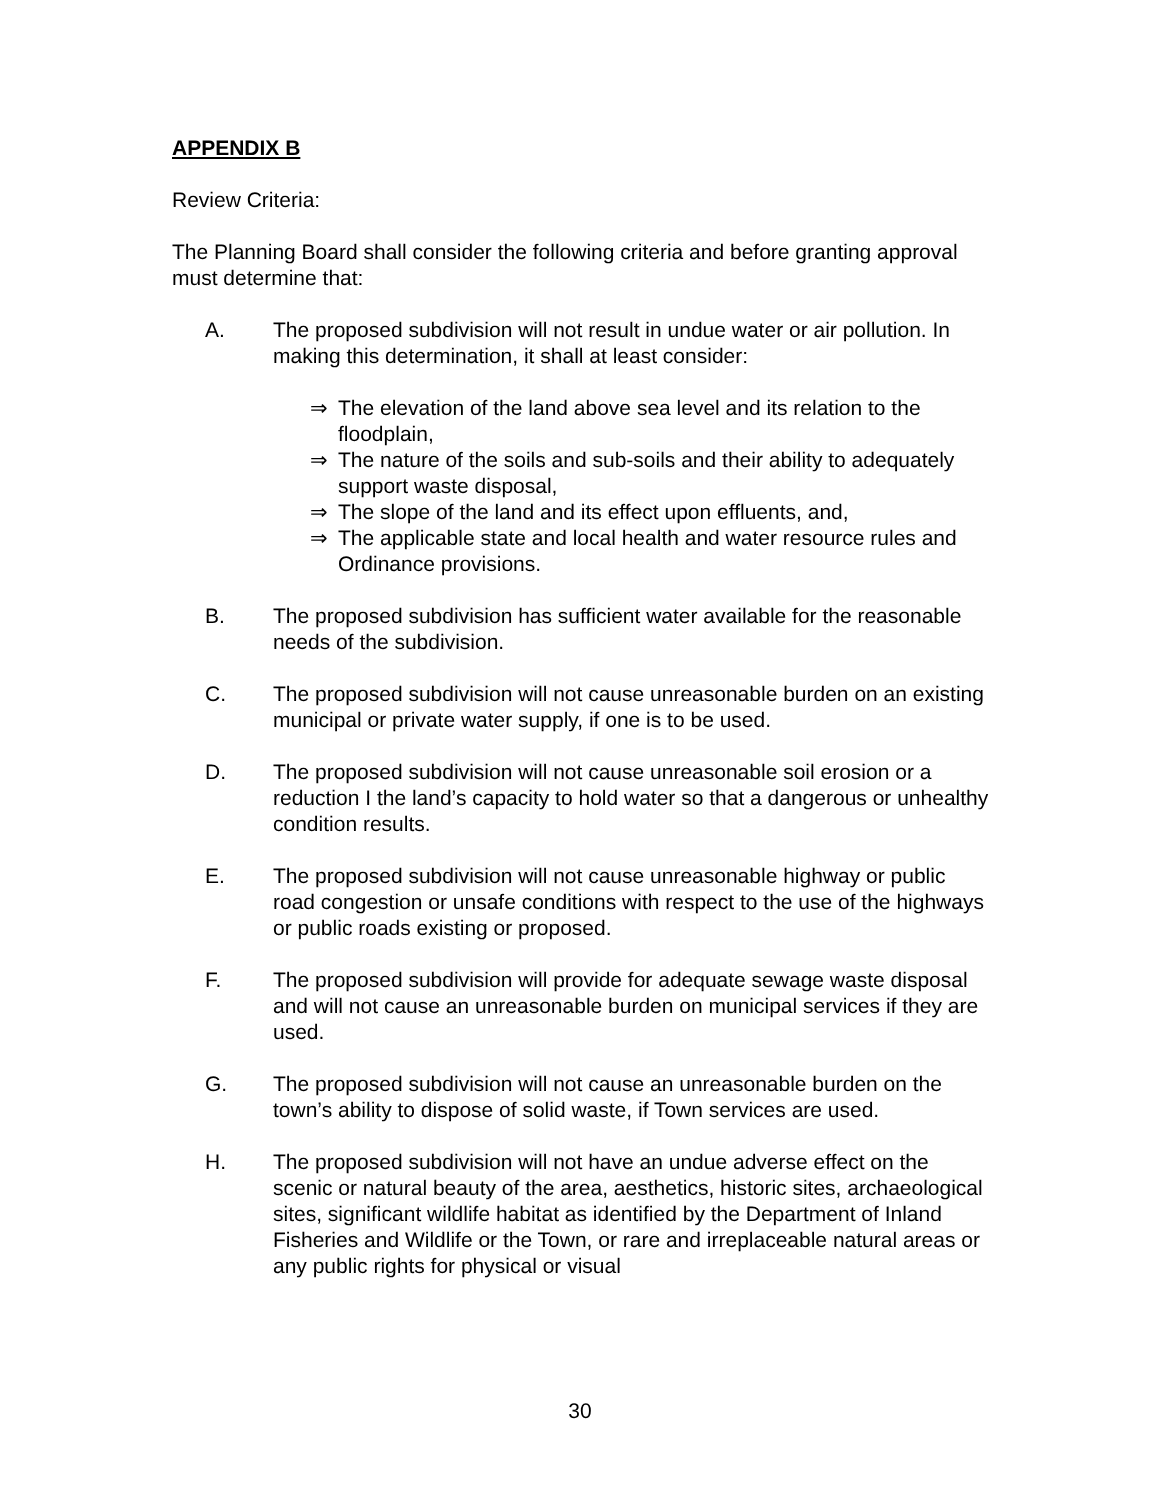APPENDIX B
Review Criteria:
The Planning Board shall consider the following criteria and before granting approval must determine that:
A. The proposed subdivision will not result in undue water or air pollution. In making this determination, it shall at least consider:
⇒ The elevation of the land above sea level and its relation to the floodplain,
⇒ The nature of the soils and sub-soils and their ability to adequately support waste disposal,
⇒ The slope of the land and its effect upon effluents, and,
⇒ The applicable state and local health and water resource rules and Ordinance provisions.
B. The proposed subdivision has sufficient water available for the reasonable needs of the subdivision.
C. The proposed subdivision will not cause unreasonable burden on an existing municipal or private water supply, if one is to be used.
D. The proposed subdivision will not cause unreasonable soil erosion or a reduction I the land’s capacity to hold water so that a dangerous or unhealthy condition results.
E. The proposed subdivision will not cause unreasonable highway or public road congestion or unsafe conditions with respect to the use of the highways or public roads existing or proposed.
F. The proposed subdivision will provide for adequate sewage waste disposal and will not cause an unreasonable burden on municipal services if they are used.
G. The proposed subdivision will not cause an unreasonable burden on the town’s ability to dispose of solid waste, if Town services are used.
H. The proposed subdivision will not have an undue adverse effect on the scenic or natural beauty of the area, aesthetics, historic sites, archaeological sites, significant wildlife habitat as identified by the Department of Inland Fisheries and Wildlife or the Town, or rare and irreplaceable natural areas or any public rights for physical or visual
30